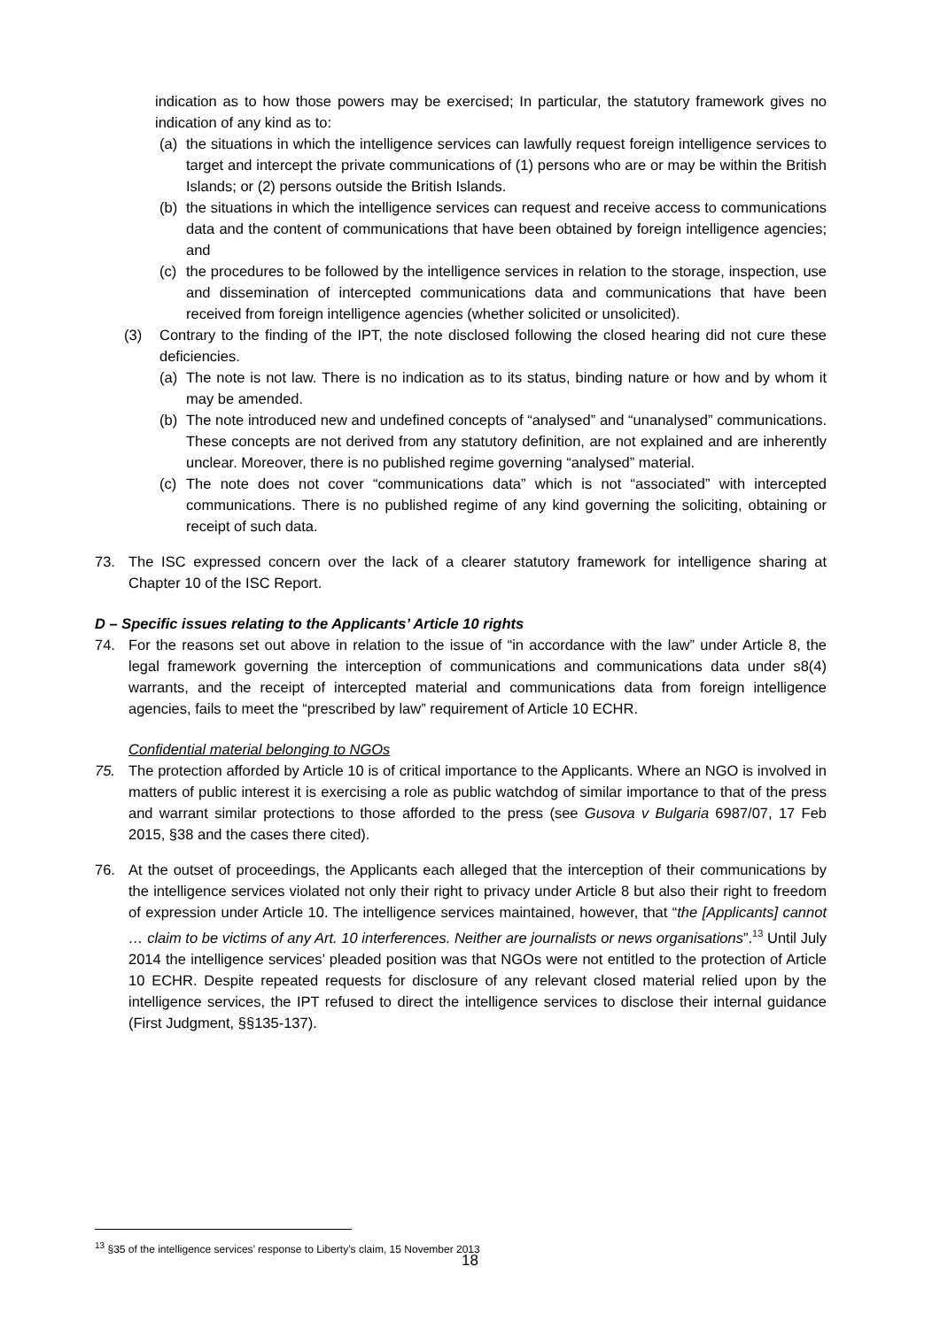indication as to how those powers may be exercised; In particular, the statutory framework gives no indication of any kind as to:
(a) the situations in which the intelligence services can lawfully request foreign intelligence services to target and intercept the private communications of (1) persons who are or may be within the British Islands; or (2) persons outside the British Islands.
(b) the situations in which the intelligence services can request and receive access to communications data and the content of communications that have been obtained by foreign intelligence agencies; and
(c) the procedures to be followed by the intelligence services in relation to the storage, inspection, use and dissemination of intercepted communications data and communications that have been received from foreign intelligence agencies (whether solicited or unsolicited).
(3) Contrary to the finding of the IPT, the note disclosed following the closed hearing did not cure these deficiencies.
(a) The note is not law. There is no indication as to its status, binding nature or how and by whom it may be amended.
(b) The note introduced new and undefined concepts of “analysed” and “unanalysed” communications. These concepts are not derived from any statutory definition, are not explained and are inherently unclear. Moreover, there is no published regime governing “analysed” material.
(c) The note does not cover “communications data” which is not “associated” with intercepted communications. There is no published regime of any kind governing the soliciting, obtaining or receipt of such data.
73. The ISC expressed concern over the lack of a clearer statutory framework for intelligence sharing at Chapter 10 of the ISC Report.
D – Specific issues relating to the Applicants’ Article 10 rights
74. For the reasons set out above in relation to the issue of “in accordance with the law” under Article 8, the legal framework governing the interception of communications and communications data under s8(4) warrants, and the receipt of intercepted material and communications data from foreign intelligence agencies, fails to meet the “prescribed by law” requirement of Article 10 ECHR.
Confidential material belonging to NGOs
75. The protection afforded by Article 10 is of critical importance to the Applicants. Where an NGO is involved in matters of public interest it is exercising a role as public watchdog of similar importance to that of the press and warrant similar protections to those afforded to the press (see Gusova v Bulgaria 6987/07, 17 Feb 2015, §38 and the cases there cited).
76. At the outset of proceedings, the Applicants each alleged that the interception of their communications by the intelligence services violated not only their right to privacy under Article 8 but also their right to freedom of expression under Article 10. The intelligence services maintained, however, that “the [Applicants] cannot … claim to be victims of any Art. 10 interferences. Neither are journalists or news organisations”.<sup>13</sup> Until July 2014 the intelligence services’ pleaded position was that NGOs were not entitled to the protection of Article 10 ECHR. Despite repeated requests for disclosure of any relevant closed material relied upon by the intelligence services, the IPT refused to direct the intelligence services to disclose their internal guidance (First Judgment, §§135-137).
<sup>13</sup> §35 of the intelligence services’ response to Liberty’s claim, 15 November 2013
18